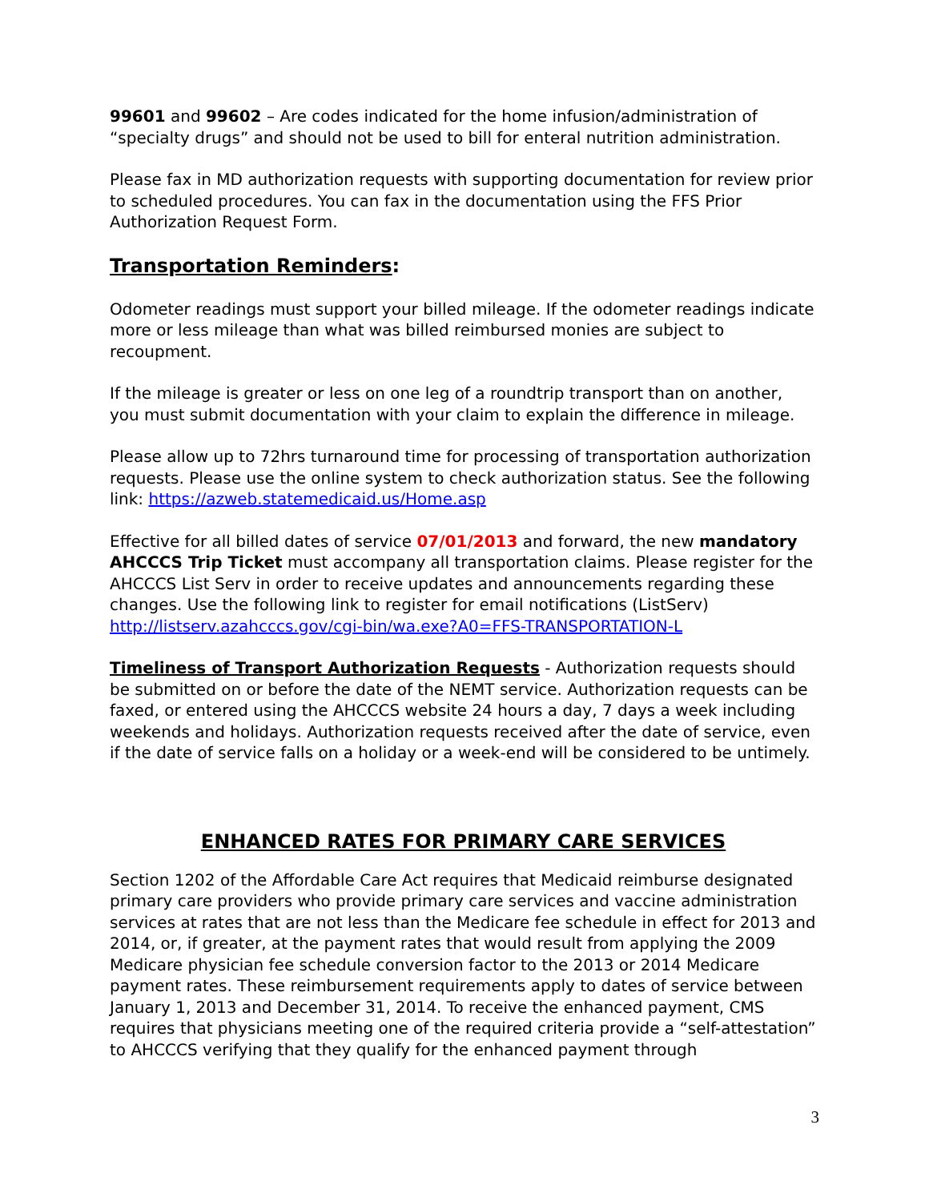99601 and 99602 – Are codes indicated for the home infusion/administration of “specialty drugs” and should not be used to bill for enteral nutrition administration.
Please fax in MD authorization requests with supporting documentation for review prior to scheduled procedures. You can fax in the documentation using the FFS Prior Authorization Request Form.
Transportation Reminders:
Odometer readings must support your billed mileage. If the odometer readings indicate more or less mileage than what was billed reimbursed monies are subject to recoupment.
If the mileage is greater or less on one leg of a roundtrip transport than on another, you must submit documentation with your claim to explain the difference in mileage.
Please allow up to 72hrs turnaround time for processing of transportation authorization requests. Please use the online system to check authorization status. See the following link: https://azweb.statemedicaid.us/Home.asp
Effective for all billed dates of service 07/01/2013 and forward, the new mandatory AHCCCS Trip Ticket must accompany all transportation claims. Please register for the AHCCCS List Serv in order to receive updates and announcements regarding these changes. Use the following link to register for email notifications (ListServ) http://listserv.azahcccs.gov/cgi-bin/wa.exe?A0=FFS-TRANSPORTATION-L
Timeliness of Transport Authorization Requests - Authorization requests should be submitted on or before the date of the NEMT service. Authorization requests can be faxed, or entered using the AHCCCS website 24 hours a day, 7 days a week including weekends and holidays. Authorization requests received after the date of service, even if the date of service falls on a holiday or a week-end will be considered to be untimely.
ENHANCED RATES FOR PRIMARY CARE SERVICES
Section 1202 of the Affordable Care Act requires that Medicaid reimburse designated primary care providers who provide primary care services and vaccine administration services at rates that are not less than the Medicare fee schedule in effect for 2013 and 2014, or, if greater, at the payment rates that would result from applying the 2009 Medicare physician fee schedule conversion factor to the 2013 or 2014 Medicare payment rates. These reimbursement requirements apply to dates of service between January 1, 2013 and December 31, 2014. To receive the enhanced payment, CMS requires that physicians meeting one of the required criteria provide a “self-attestation” to AHCCCS verifying that they qualify for the enhanced payment through
3